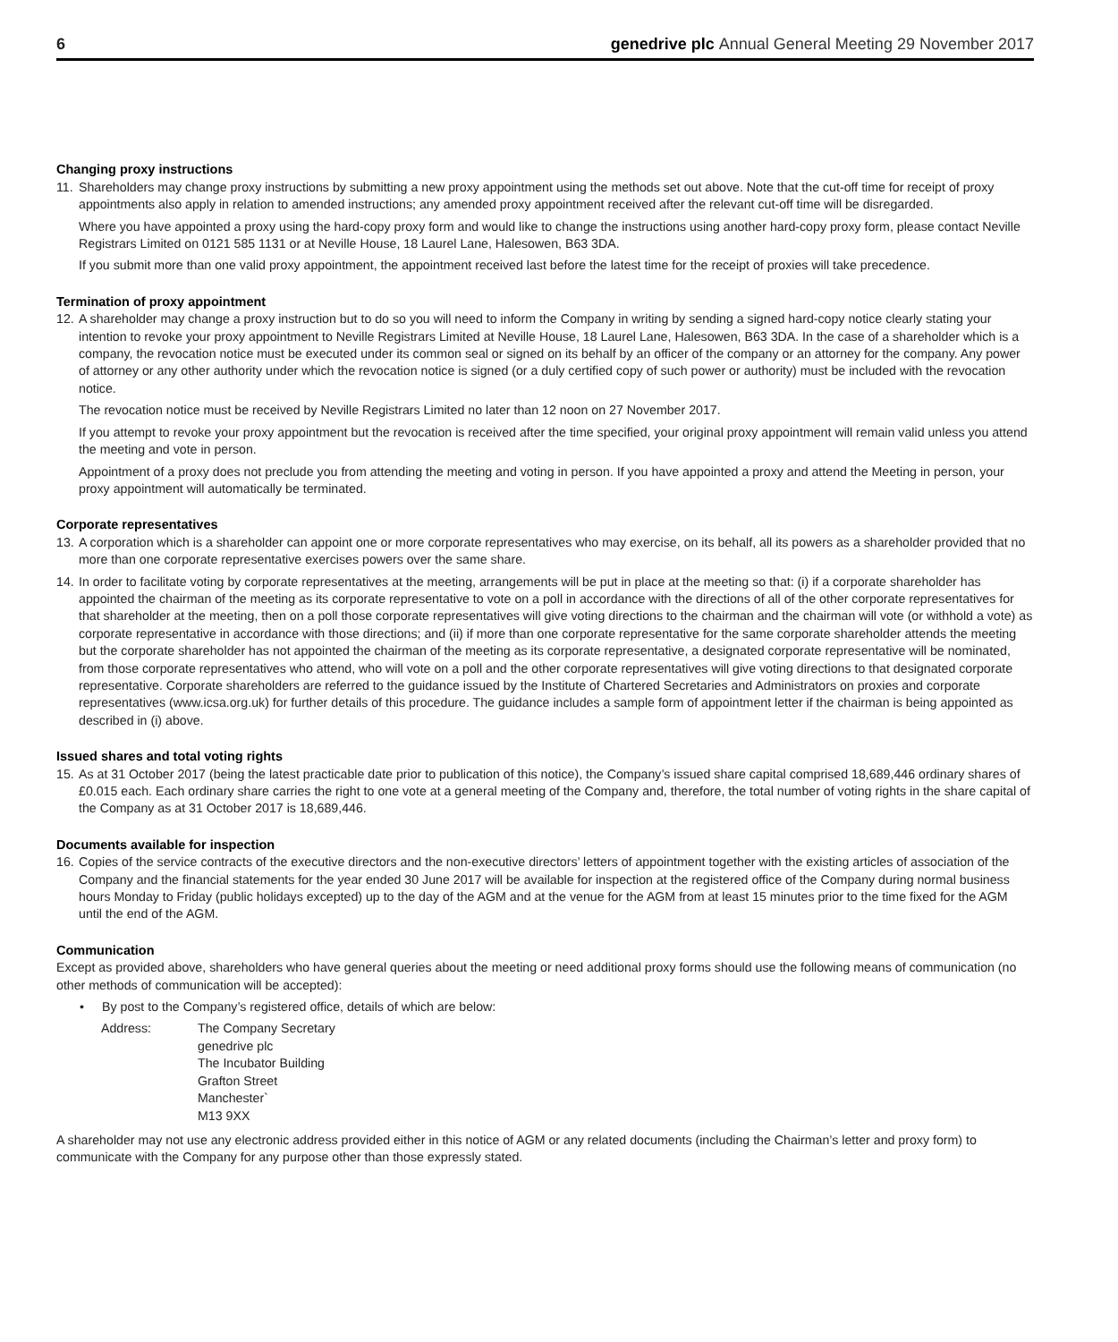6 genedrive plc Annual General Meeting 29 November 2017
Changing proxy instructions
11.
Shareholders may change proxy instructions by submitting a new proxy appointment using the methods set out above. Note that the cut-off time for receipt of proxy appointments also apply in relation to amended instructions; any amended proxy appointment received after the relevant cut-off time will be disregarded.
Where you have appointed a proxy using the hard-copy proxy form and would like to change the instructions using another hard-copy proxy form, please contact Neville Registrars Limited on 0121 585 1131 or at Neville House, 18 Laurel Lane, Halesowen, B63 3DA.
If you submit more than one valid proxy appointment, the appointment received last before the latest time for the receipt of proxies will take precedence.
Termination of proxy appointment
12.
A shareholder may change a proxy instruction but to do so you will need to inform the Company in writing by sending a signed hard-copy notice clearly stating your intention to revoke your proxy appointment to Neville Registrars Limited at Neville House, 18 Laurel Lane, Halesowen, B63 3DA. In the case of a shareholder which is a company, the revocation notice must be executed under its common seal or signed on its behalf by an officer of the company or an attorney for the company. Any power of attorney or any other authority under which the revocation notice is signed (or a duly certified copy of such power or authority) must be included with the revocation notice.
The revocation notice must be received by Neville Registrars Limited no later than 12 noon on 27 November 2017.
If you attempt to revoke your proxy appointment but the revocation is received after the time specified, your original proxy appointment will remain valid unless you attend the meeting and vote in person.
Appointment of a proxy does not preclude you from attending the meeting and voting in person. If you have appointed a proxy and attend the Meeting in person, your proxy appointment will automatically be terminated.
Corporate representatives
13.
A corporation which is a shareholder can appoint one or more corporate representatives who may exercise, on its behalf, all its powers as a shareholder provided that no more than one corporate representative exercises powers over the same share.
14.
In order to facilitate voting by corporate representatives at the meeting, arrangements will be put in place at the meeting so that: (i) if a corporate shareholder has appointed the chairman of the meeting as its corporate representative to vote on a poll in accordance with the directions of all of the other corporate representatives for that shareholder at the meeting, then on a poll those corporate representatives will give voting directions to the chairman and the chairman will vote (or withhold a vote) as corporate representative in accordance with those directions; and (ii) if more than one corporate representative for the same corporate shareholder attends the meeting but the corporate shareholder has not appointed the chairman of the meeting as its corporate representative, a designated corporate representative will be nominated, from those corporate representatives who attend, who will vote on a poll and the other corporate representatives will give voting directions to that designated corporate representative. Corporate shareholders are referred to the guidance issued by the Institute of Chartered Secretaries and Administrators on proxies and corporate representatives (www.icsa.org.uk) for further details of this procedure. The guidance includes a sample form of appointment letter if the chairman is being appointed as described in (i) above.
Issued shares and total voting rights
15.
As at 31 October 2017 (being the latest practicable date prior to publication of this notice), the Company’s issued share capital comprised 18,689,446 ordinary shares of £0.015 each. Each ordinary share carries the right to one vote at a general meeting of the Company and, therefore, the total number of voting rights in the share capital of the Company as at 31 October 2017 is 18,689,446.
Documents available for inspection
16.
Copies of the service contracts of the executive directors and the non-executive directors’ letters of appointment together with the existing articles of association of the Company and the financial statements for the year ended 30 June 2017 will be available for inspection at the registered office of the Company during normal business hours Monday to Friday (public holidays excepted) up to the day of the AGM and at the venue for the AGM from at least 15 minutes prior to the time fixed for the AGM until the end of the AGM.
Communication
Except as provided above, shareholders who have general queries about the meeting or need additional proxy forms should use the following means of communication (no other methods of communication will be accepted):
• By post to the Company’s registered office, details of which are below:
Address: The Company Secretary
genedrive plc
The Incubator Building
Grafton Street
Manchester`
M13 9XX
A shareholder may not use any electronic address provided either in this notice of AGM or any related documents (including the Chairman’s letter and proxy form) to communicate with the Company for any purpose other than those expressly stated.